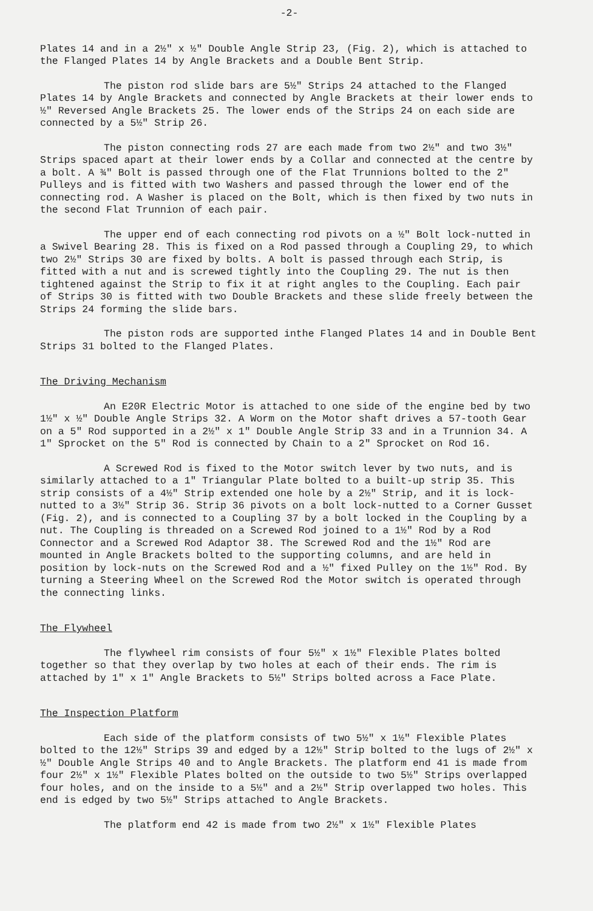-2-
Plates 14 and in a 2½" x ½" Double Angle Strip 23, (Fig. 2), which is attached to the Flanged Plates 14 by Angle Brackets and a Double Bent Strip.
The piston rod slide bars are 5½" Strips 24 attached to the Flanged Plates 14 by Angle Brackets and connected by Angle Brackets at their lower ends to ½" Reversed Angle Brackets 25. The lower ends of the Strips 24 on each side are connected by a 5½" Strip 26.
The piston connecting rods 27 are each made from two 2½" and two 3½" Strips spaced apart at their lower ends by a Collar and connected at the centre by a bolt. A ¾" Bolt is passed through one of the Flat Trunnions bolted to the 2" Pulleys and is fitted with two Washers and passed through the lower end of the connecting rod. A Washer is placed on the Bolt, which is then fixed by two nuts in the second Flat Trunnion of each pair.
The upper end of each connecting rod pivots on a ½" Bolt lock-nutted in a Swivel Bearing 28. This is fixed on a Rod passed through a Coupling 29, to which two 2½" Strips 30 are fixed by bolts. A bolt is passed through each Strip, is fitted with a nut and is screwed tightly into the Coupling 29. The nut is then tightened against the Strip to fix it at right angles to the Coupling. Each pair of Strips 30 is fitted with two Double Brackets and these slide freely between the Strips 24 forming the slide bars.
The piston rods are supported inthe Flanged Plates 14 and in Double Bent Strips 31 bolted to the Flanged Plates.
The Driving Mechanism
An E20R Electric Motor is attached to one side of the engine bed by two 1½" x ½" Double Angle Strips 32. A Worm on the Motor shaft drives a 57-tooth Gear on a 5" Rod supported in a 2½" x 1" Double Angle Strip 33 and in a Trunnion 34. A 1" Sprocket on the 5" Rod is connected by Chain to a 2" Sprocket on Rod 16.
A Screwed Rod is fixed to the Motor switch lever by two nuts, and is similarly attached to a 1" Triangular Plate bolted to a built-up strip 35. This strip consists of a 4½" Strip extended one hole by a 2½" Strip, and it is lock-nutted to a 3½" Strip 36. Strip 36 pivots on a bolt lock-nutted to a Corner Gusset (Fig. 2), and is connected to a Coupling 37 by a bolt locked in the Coupling by a nut. The Coupling is threaded on a Screwed Rod joined to a 1½" Rod by a Rod Connector and a Screwed Rod Adaptor 38. The Screwed Rod and the 1½" Rod are mounted in Angle Brackets bolted to the supporting columns, and are held in position by lock-nuts on the Screwed Rod and a ½" fixed Pulley on the 1½" Rod. By turning a Steering Wheel on the Screwed Rod the Motor switch is operated through the connecting links.
The Flywheel
The flywheel rim consists of four 5½" x 1½" Flexible Plates bolted together so that they overlap by two holes at each of their ends. The rim is attached by 1" x 1" Angle Brackets to 5½" Strips bolted across a Face Plate.
The Inspection Platform
Each side of the platform consists of two 5½" x 1½" Flexible Plates bolted to the 12½" Strips 39 and edged by a 12½" Strip bolted to the lugs of 2½" x ½" Double Angle Strips 40 and to Angle Brackets. The platform end 41 is made from four 2½" x 1½" Flexible Plates bolted on the outside to two 5½" Strips overlapped four holes, and on the inside to a 5½" and a 2½" Strip overlapped two holes. This end is edged by two 5½" Strips attached to Angle Brackets.
The platform end 42 is made from two 2½" x 1½" Flexible Plates